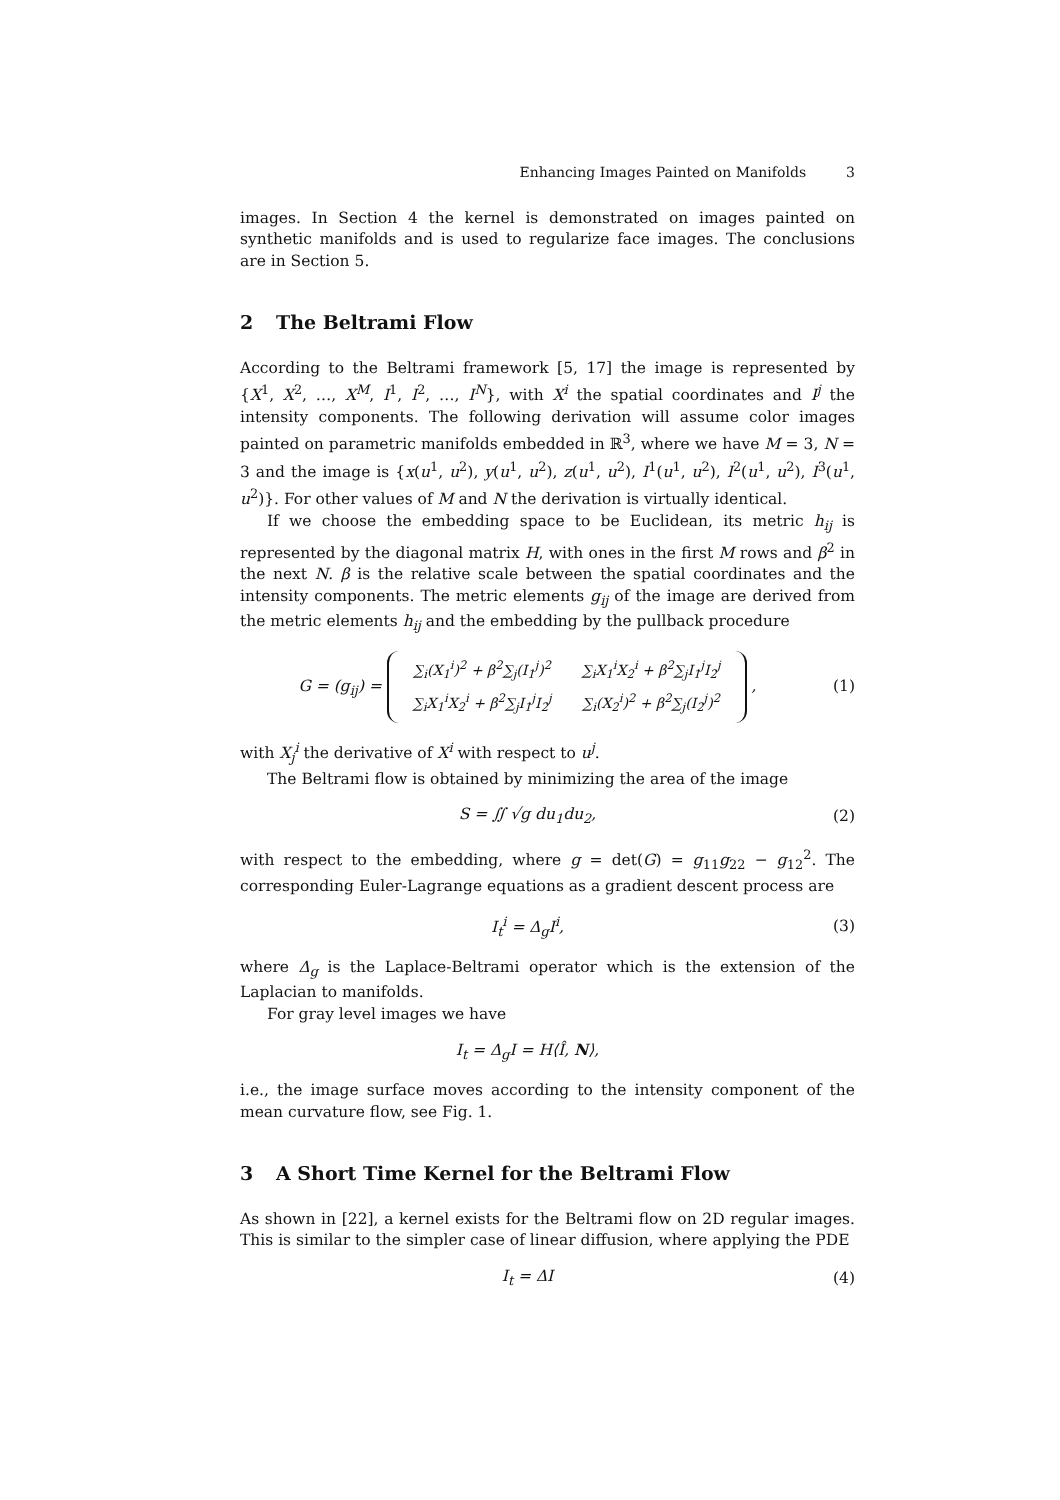Enhancing Images Painted on Manifolds 3
images. In Section 4 the kernel is demonstrated on images painted on synthetic manifolds and is used to regularize face images. The conclusions are in Section 5.
2 The Beltrami Flow
According to the Beltrami framework [5, 17] the image is represented by {X<sup>1</sup>, X<sup>2</sup>, …, X<sup>M</sup>, I<sup>1</sup>, I<sup>2</sup>, …, I<sup>N</sup>}, with X<sup>i</sup> the spatial coordinates and I<sup>j</sup> the intensity components. The following derivation will assume color images painted on parametric manifolds embedded in ℝ<sup>3</sup>, where we have M = 3, N = 3 and the image is {x(u<sup>1</sup>, u<sup>2</sup>), y(u<sup>1</sup>, u<sup>2</sup>), z(u<sup>1</sup>, u<sup>2</sup>), I<sup>1</sup>(u<sup>1</sup>, u<sup>2</sup>), I<sup>2</sup>(u<sup>1</sup>, u<sup>2</sup>), I<sup>3</sup>(u<sup>1</sup>, u<sup>2</sup>)}. For other values of M and N the derivation is virtually identical.
If we choose the embedding space to be Euclidean, its metric h<sub>ij</sub> is represented by the diagonal matrix H, with ones in the first M rows and β<sup>2</sup> in the next N. β is the relative scale between the spatial coordinates and the intensity components. The metric elements g<sub>ij</sub> of the image are derived from the metric elements h<sub>ij</sub> and the embedding by the pullback procedure
G = (g<sub>ij</sub>) =
| ∑<sub>i</sub>( X<sub>1</sub><sup>i</sup>)<sup>2</sup> + β<sup>2</sup>∑<sub>j</sub>( I<sub>1</sub><sup>j</sup>)<sup>2</sup> | ∑<sub>i</sub> X<sub>1</sub><sup>i</sup> X<sub>2</sub><sup>i</sup> + β<sup>2</sup>∑<sub>j</sub> I<sub>1</sub><sup>j</sup> I<sub>2</sub><sup>j</sup> |
| ∑<sub>i</sub> X<sub>1</sub><sup>i</sup> X<sub>2</sub><sup>i</sup> + β<sup>2</sup>∑<sub>j</sub> I<sub>1</sub><sup>j</sup> I<sub>2</sub><sup>j</sup> | ∑<sub>i</sub>( X<sub>2</sub><sup>i</sup>)<sup>2</sup> + β<sup>2</sup>∑<sub>j</sub>( I<sub>2</sub><sup>j</sup>)<sup>2</sup> |
,
(1)
with X<sub>j</sub><sup>i</sup> the derivative of X<sup>i</sup> with respect to u<sup>j</sup>.
The Beltrami flow is obtained by minimizing the area of the image
S = ∬ √g du<sub>1</sub>du<sub>2</sub>, (2)
with respect to the embedding, where g = det(G) = g<sub>11</sub>g<sub>22</sub> − g<sub>12</sub><sup>2</sup>. The corresponding Euler-Lagrange equations as a gradient descent process are
I<sub>t</sub><sup>i</sup> = Δ<sub>g</sub>I<sup>i</sup>, (3)
where Δ<sub>g</sub> is the Laplace-Beltrami operator which is the extension of the Laplacian to manifolds.
For gray level images we have
I<sub>t</sub> = Δ<sub>g</sub>I = H⟨Î, N⟩,
i.e., the image surface moves according to the intensity component of the mean curvature flow, see Fig. 1.
3 A Short Time Kernel for the Beltrami Flow
As shown in [22], a kernel exists for the Beltrami flow on 2D regular images. This is similar to the simpler case of linear diffusion, where applying the PDE
I<sub>t</sub> = ΔI (4)